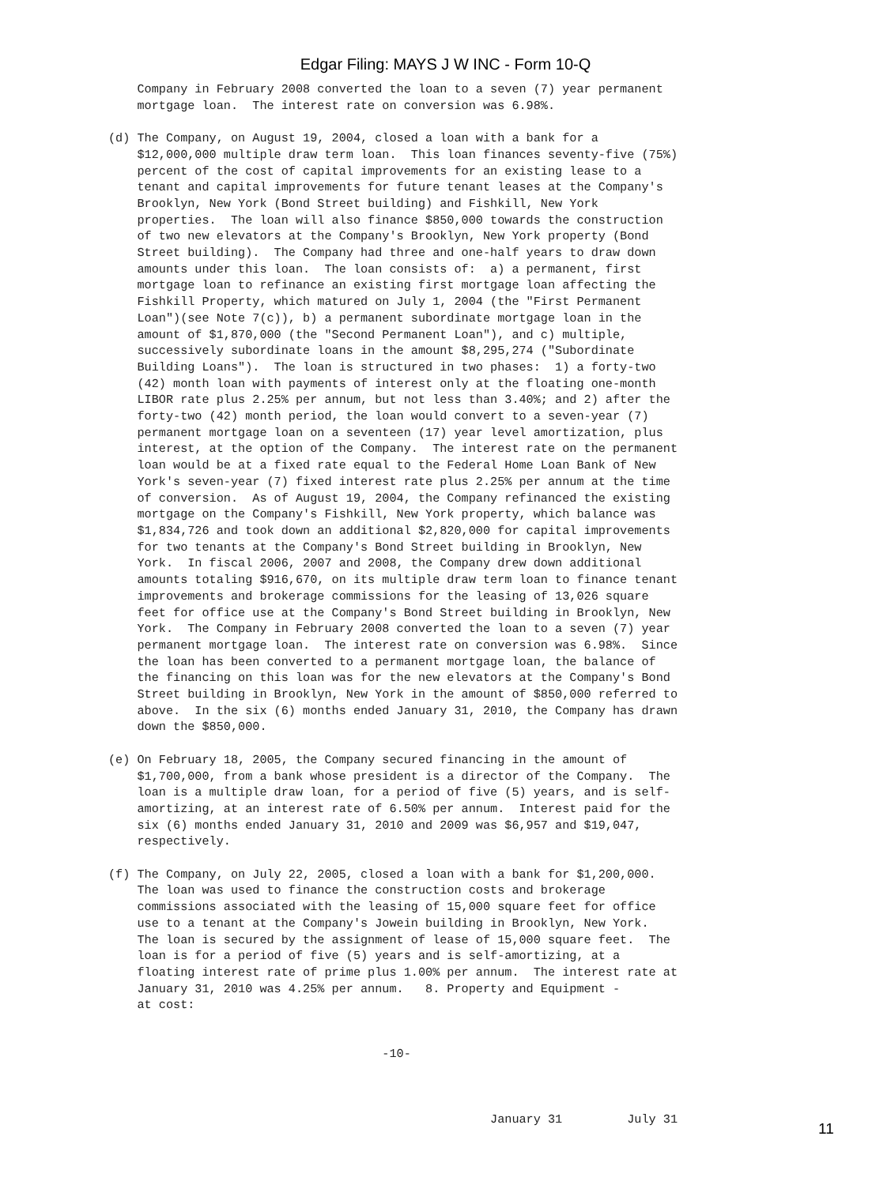Edgar Filing: MAYS J W INC - Form 10-Q
    Company in February 2008 converted the loan to a seven (7) year permanent
    mortgage loan.  The interest rate on conversion was 6.98%.

(d) The Company, on August 19, 2004, closed a loan with a bank for a
    $12,000,000 multiple draw term loan.  This loan finances seventy-five (75%)
    percent of the cost of capital improvements for an existing lease to a
    tenant and capital improvements for future tenant leases at the Company's
    Brooklyn, New York (Bond Street building) and Fishkill, New York
    properties.  The loan will also finance $850,000 towards the construction
    of two new elevators at the Company's Brooklyn, New York property (Bond
    Street building).  The Company had three and one-half years to draw down
    amounts under this loan.  The loan consists of:  a) a permanent, first
    mortgage loan to refinance an existing first mortgage loan affecting the
    Fishkill Property, which matured on July 1, 2004 (the "First Permanent
    Loan")(see Note 7(c)), b) a permanent subordinate mortgage loan in the
    amount of $1,870,000 (the "Second Permanent Loan"), and c) multiple,
    successively subordinate loans in the amount $8,295,274 ("Subordinate
    Building Loans").  The loan is structured in two phases:  1) a forty-two
    (42) month loan with payments of interest only at the floating one-month
    LIBOR rate plus 2.25% per annum, but not less than 3.40%; and 2) after the
    forty-two (42) month period, the loan would convert to a seven-year (7)
    permanent mortgage loan on a seventeen (17) year level amortization, plus
    interest, at the option of the Company.  The interest rate on the permanent
    loan would be at a fixed rate equal to the Federal Home Loan Bank of New
    York's seven-year (7) fixed interest rate plus 2.25% per annum at the time
    of conversion.  As of August 19, 2004, the Company refinanced the existing
    mortgage on the Company's Fishkill, New York property, which balance was
    $1,834,726 and took down an additional $2,820,000 for capital improvements
    for two tenants at the Company's Bond Street building in Brooklyn, New
    York.  In fiscal 2006, 2007 and 2008, the Company drew down additional
    amounts totaling $916,670, on its multiple draw term loan to finance tenant
    improvements and brokerage commissions for the leasing of 13,026 square
    feet for office use at the Company's Bond Street building in Brooklyn, New
    York.  The Company in February 2008 converted the loan to a seven (7) year
    permanent mortgage loan.  The interest rate on conversion was 6.98%.  Since
    the loan has been converted to a permanent mortgage loan, the balance of
    the financing on this loan was for the new elevators at the Company's Bond
    Street building in Brooklyn, New York in the amount of $850,000 referred to
    above.  In the six (6) months ended January 31, 2010, the Company has drawn
    down the $850,000.

(e) On February 18, 2005, the Company secured financing in the amount of
    $1,700,000, from a bank whose president is a director of the Company.  The
    loan is a multiple draw loan, for a period of five (5) years, and is self-
    amortizing, at an interest rate of 6.50% per annum.  Interest paid for the
    six (6) months ended January 31, 2010 and 2009 was $6,957 and $19,047,
    respectively.

(f) The Company, on July 22, 2005, closed a loan with a bank for $1,200,000.
    The loan was used to finance the construction costs and brokerage
    commissions associated with the leasing of 15,000 square feet for office
    use to a tenant at the Company's Jowein building in Brooklyn, New York.
    The loan is secured by the assignment of lease of 15,000 square feet.  The
    loan is for a period of five (5) years and is self-amortizing, at a
    floating interest rate of prime plus 1.00% per annum.  The interest rate at
    January 31, 2010 was 4.25% per annum.   8. Property and Equipment -
    at cost:


                                      -10-



                                                     January 31         July 31
11